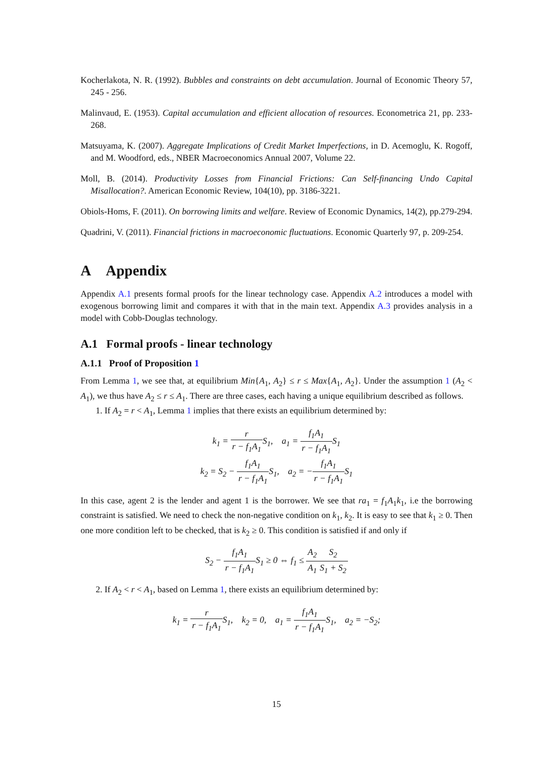Kocherlakota, N. R. (1992). Bubbles and constraints on debt accumulation. Journal of Economic Theory 57, 245 - 256.
Malinvaud, E. (1953). Capital accumulation and efficient allocation of resources. Econometrica 21, pp. 233-268.
Matsuyama, K. (2007). Aggregate Implications of Credit Market Imperfections, in D. Acemoglu, K. Rogoff, and M. Woodford, eds., NBER Macroeconomics Annual 2007, Volume 22.
Moll, B. (2014). Productivity Losses from Financial Frictions: Can Self-financing Undo Capital Misallocation?. American Economic Review, 104(10), pp. 3186-3221.
Obiols-Homs, F. (2011). On borrowing limits and welfare. Review of Economic Dynamics, 14(2), pp.279-294.
Quadrini, V. (2011). Financial frictions in macroeconomic fluctuations. Economic Quarterly 97, p. 209-254.
A Appendix
Appendix A.1 presents formal proofs for the linear technology case. Appendix A.2 introduces a model with exogenous borrowing limit and compares it with that in the main text. Appendix A.3 provides analysis in a model with Cobb-Douglas technology.
A.1 Formal proofs - linear technology
A.1.1 Proof of Proposition 1
From Lemma 1, we see that, at equilibrium Min{A<sub>1</sub>, A<sub>2</sub>} ≤ r ≤ Max{A<sub>1</sub>, A<sub>2</sub>}. Under the assumption 1 (A<sub>2</sub> < A<sub>1</sub>), we thus have A<sub>2</sub> ≤ r ≤ A<sub>1</sub>. There are three cases, each having a unique equilibrium described as follows.
1. If A<sub>2</sub> = r < A<sub>1</sub>, Lemma 1 implies that there exists an equilibrium determined by:
k<sub>1</sub> = r r − f<sub>1</sub>A<sub>1</sub> S<sub>1</sub>, a<sub>1</sub> = f<sub>1</sub>A<sub>1</sub> r − f<sub>1</sub>A<sub>1</sub> S<sub>1</sub>
k<sub>2</sub> = S<sub>2</sub> − f<sub>1</sub>A<sub>1</sub> r − f<sub>1</sub>A<sub>1</sub> S<sub>1</sub>, a<sub>2</sub> = −f<sub>1</sub>A<sub>1</sub> r − f<sub>1</sub>A<sub>1</sub> S<sub>1</sub>
In this case, agent 2 is the lender and agent 1 is the borrower. We see that ra<sub>1</sub> = f<sub>1</sub>A<sub>1</sub>k<sub>1</sub>, i.e the borrowing constraint is satisfied. We need to check the non-negative condition on k<sub>1</sub>, k<sub>2</sub>. It is easy to see that k<sub>1</sub> ≥ 0. Then one more condition left to be checked, that is k<sub>2</sub> ≥ 0. This condition is satisfied if and only if
S<sub>2</sub> − f<sub>1</sub>A<sub>1</sub> r − f<sub>1</sub>A<sub>1</sub> S<sub>1</sub> ≥ 0 ⇔ f<sub>1</sub> ≤ A<sub>2</sub> A<sub>1</sub> S<sub>2</sub> S<sub>1</sub> + S<sub>2</sub>
2. If A<sub>2</sub> < r < A<sub>1</sub>, based on Lemma 1, there exists an equilibrium determined by:
k<sub>1</sub> = r r − f<sub>1</sub>A<sub>1</sub> S<sub>1</sub>, k<sub>2</sub> = 0, a<sub>1</sub> = f<sub>1</sub>A<sub>1</sub> r − f<sub>1</sub>A<sub>1</sub> S<sub>1</sub>, a<sub>2</sub> = −S<sub>2</sub>;
15